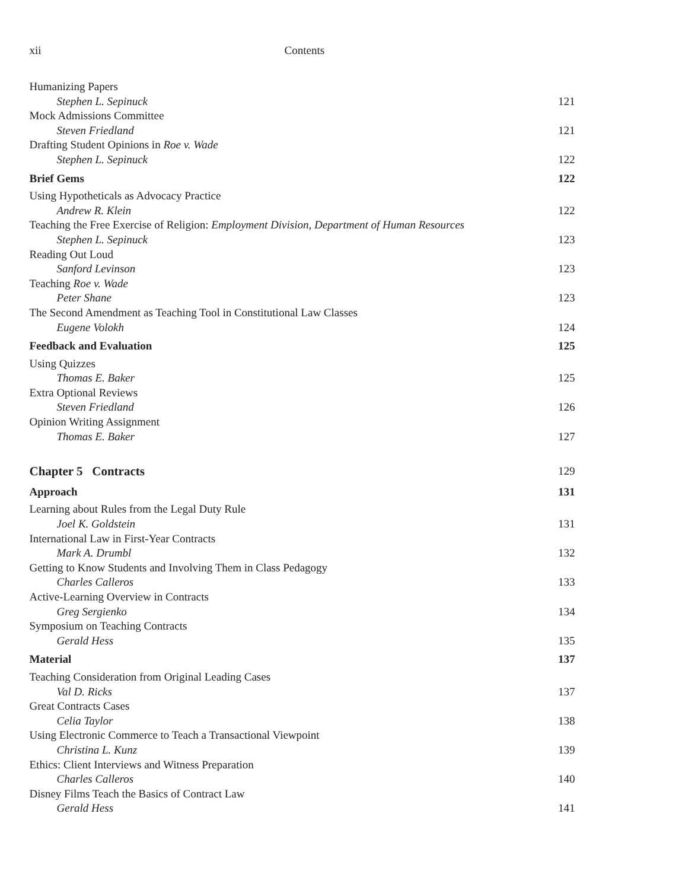xii Contents
Humanizing Papers
Stephen L. Sepinuck 121
Mock Admissions Committee
Steven Friedland 121
Drafting Student Opinions in Roe v. Wade
Stephen L. Sepinuck 122
Brief Gems 122
Using Hypotheticals as Advocacy Practice
Andrew R. Klein 122
Teaching the Free Exercise of Religion: Employment Division, Department of Human Resources
Stephen L. Sepinuck 123
Reading Out Loud
Sanford Levinson 123
Teaching Roe v. Wade
Peter Shane 123
The Second Amendment as Teaching Tool in Constitutional Law Classes
Eugene Volokh 124
Feedback and Evaluation 125
Using Quizzes
Thomas E. Baker 125
Extra Optional Reviews
Steven Friedland 126
Opinion Writing Assignment
Thomas E. Baker 127
Chapter 5 Contracts 129
Approach 131
Learning about Rules from the Legal Duty Rule
Joel K. Goldstein 131
International Law in First-Year Contracts
Mark A. Drumbl 132
Getting to Know Students and Involving Them in Class Pedagogy
Charles Calleros 133
Active-Learning Overview in Contracts
Greg Sergienko 134
Symposium on Teaching Contracts
Gerald Hess 135
Material 137
Teaching Consideration from Original Leading Cases
Val D. Ricks 137
Great Contracts Cases
Celia Taylor 138
Using Electronic Commerce to Teach a Transactional Viewpoint
Christina L. Kunz 139
Ethics: Client Interviews and Witness Preparation
Charles Calleros 140
Disney Films Teach the Basics of Contract Law
Gerald Hess 141